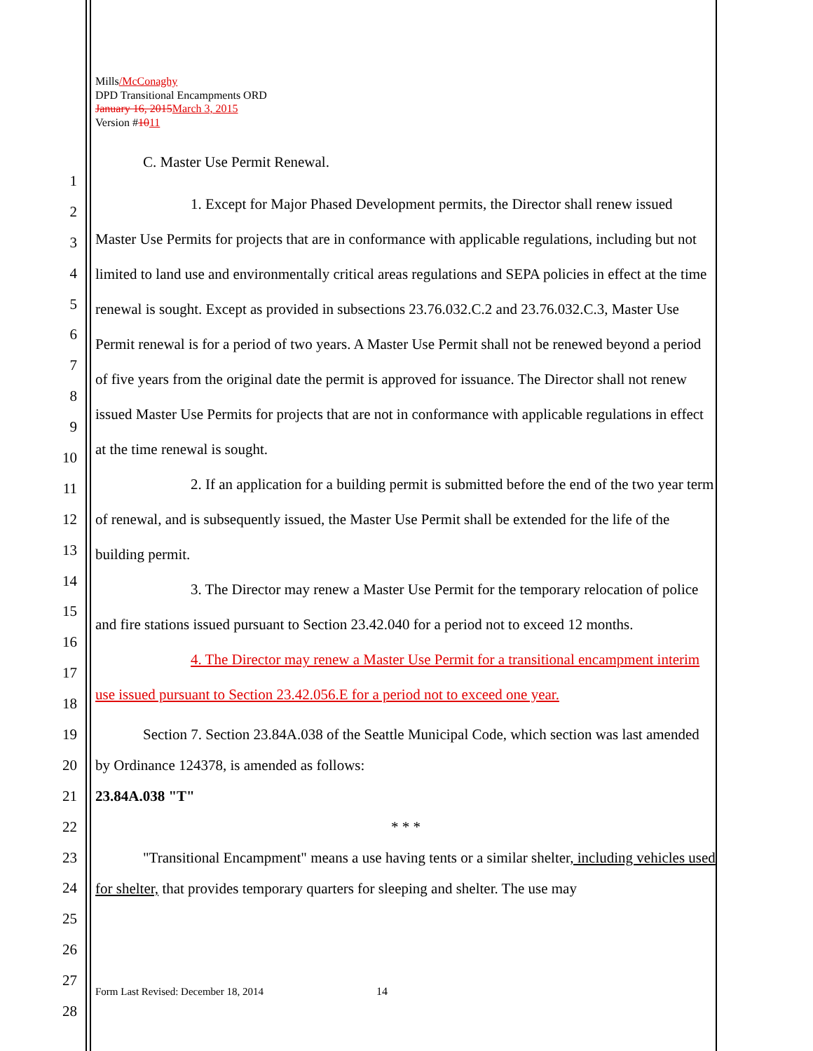1
2
3
4
5
6
7
8
9
10
11
12
13
14
15
16
17
18
19
20
21
22
23
24
25
26
27
28
Mills/McConaghy
DPD Transitional Encampments ORD
January 16, 2015 March 3, 2015
Version #1011
C. Master Use Permit Renewal.
1. Except for Major Phased Development permits, the Director shall renew issued
Master Use Permits for projects that are in conformance with applicable regulations, including but not limited to land use and environmentally critical areas regulations and SEPA policies in effect at the time renewal is sought. Except as provided in subsections 23.76.032.C.2 and 23.76.032.C.3, Master Use Permit renewal is for a period of two years. A Master Use Permit shall not be renewed beyond a period of five years from the original date the permit is approved for issuance. The Director shall not renew issued Master Use Permits for projects that are not in conformance with applicable regulations in effect at the time renewal is sought.
2. If an application for a building permit is submitted before the end of the two year term of renewal, and is subsequently issued, the Master Use Permit shall be extended for the life of the building permit.
3. The Director may renew a Master Use Permit for the temporary relocation of police and fire stations issued pursuant to Section 23.42.040 for a period not to exceed 12 months.
4. The Director may renew a Master Use Permit for a transitional encampment interim use issued pursuant to Section 23.42.056.E for a period not to exceed one year.
Section 7. Section 23.84A.038 of the Seattle Municipal Code, which section was last amended by Ordinance 124378, is amended as follows:
23.84A.038 "T"
* * *
"Transitional Encampment" means a use having tents or a similar shelter, including vehicles used for shelter, that provides temporary quarters for sleeping and shelter. The use may
Form Last Revised: December 18, 2014
14